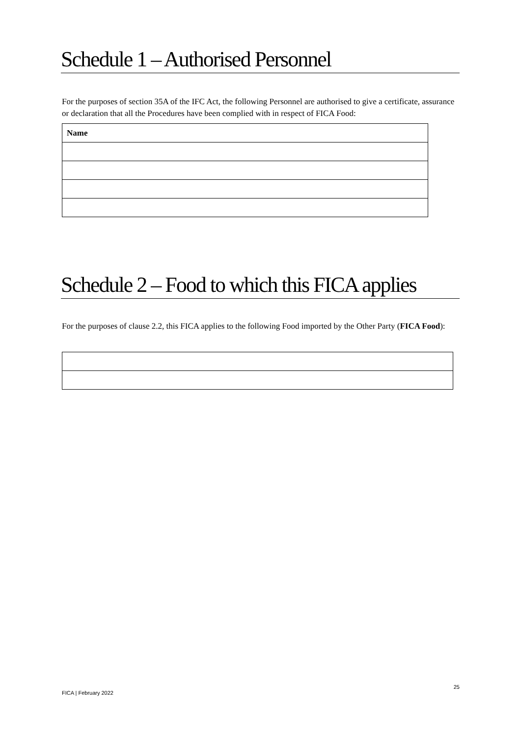Schedule 1 – Authorised Personnel
For the purposes of section 35A of the IFC Act, the following Personnel are authorised to give a certificate, assurance or declaration that all the Procedures have been complied with in respect of FICA Food:
| Name |
| --- |
Schedule 2 – Food to which this FICA applies
For the purposes of clause 2.2, this FICA applies to the following Food imported by the Other Party (FICA Food):
25
FICA | February 2022